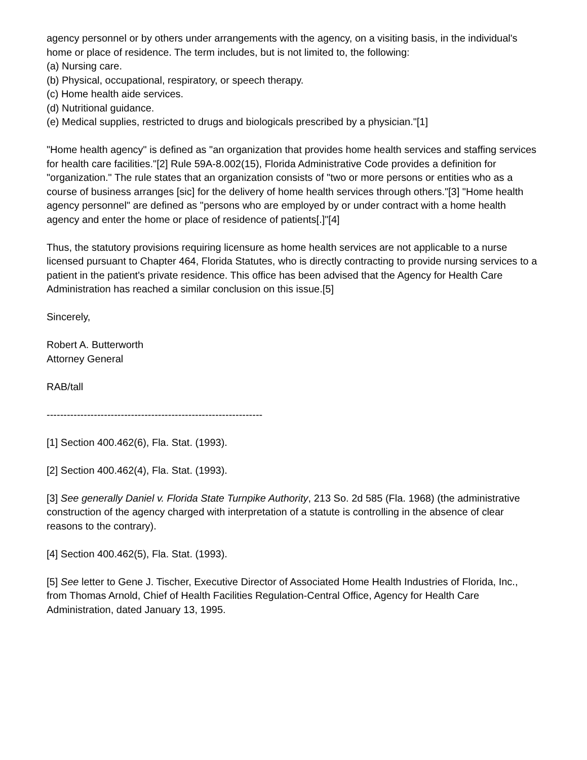agency personnel or by others under arrangements with the agency, on a visiting basis, in the individual's home or place of residence. The term includes, but is not limited to, the following:
(a) Nursing care.
(b) Physical, occupational, respiratory, or speech therapy.
(c) Home health aide services.
(d) Nutritional guidance.
(e) Medical supplies, restricted to drugs and biologicals prescribed by a physician."[1]
"Home health agency" is defined as "an organization that provides home health services and staffing services for health care facilities."[2] Rule 59A-8.002(15), Florida Administrative Code provides a definition for "organization." The rule states that an organization consists of "two or more persons or entities who as a course of business arranges [sic] for the delivery of home health services through others."[3] "Home health agency personnel" are defined as "persons who are employed by or under contract with a home health agency and enter the home or place of residence of patients[.]"[4]
Thus, the statutory provisions requiring licensure as home health services are not applicable to a nurse licensed pursuant to Chapter 464, Florida Statutes, who is directly contracting to provide nursing services to a patient in the patient's private residence. This office has been advised that the Agency for Health Care Administration has reached a similar conclusion on this issue.[5]
Sincerely,
Robert A. Butterworth
Attorney General
RAB/tall
----------------------------------------------------------------
[1] Section 400.462(6), Fla. Stat. (1993).
[2] Section 400.462(4), Fla. Stat. (1993).
[3] See generally Daniel v. Florida State Turnpike Authority, 213 So. 2d 585 (Fla. 1968) (the administrative construction of the agency charged with interpretation of a statute is controlling in the absence of clear reasons to the contrary).
[4] Section 400.462(5), Fla. Stat. (1993).
[5] See letter to Gene J. Tischer, Executive Director of Associated Home Health Industries of Florida, Inc., from Thomas Arnold, Chief of Health Facilities Regulation-Central Office, Agency for Health Care Administration, dated January 13, 1995.